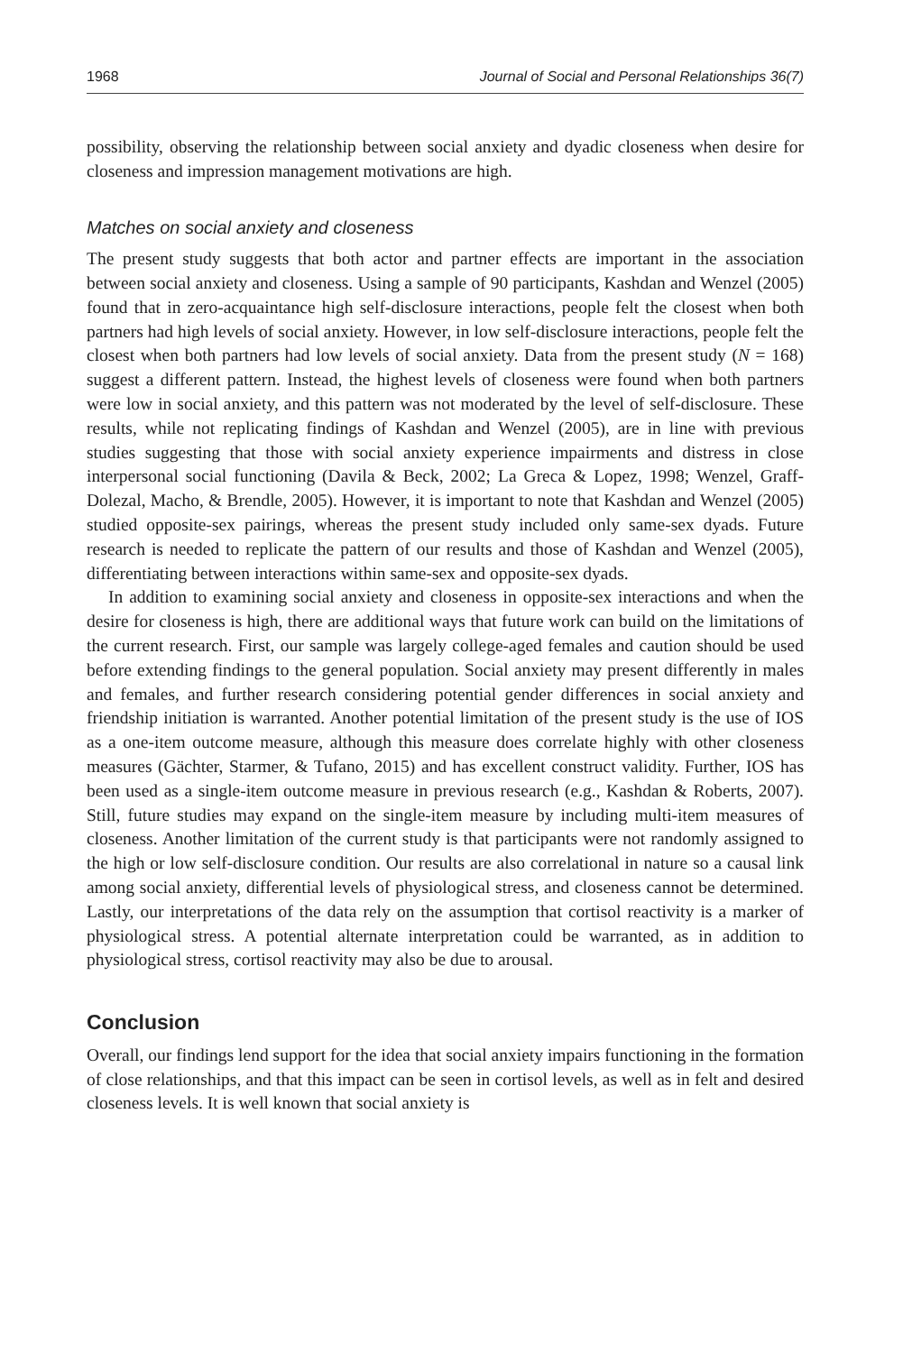1968 Journal of Social and Personal Relationships 36(7)
possibility, observing the relationship between social anxiety and dyadic closeness when desire for closeness and impression management motivations are high.
Matches on social anxiety and closeness
The present study suggests that both actor and partner effects are important in the association between social anxiety and closeness. Using a sample of 90 participants, Kashdan and Wenzel (2005) found that in zero-acquaintance high self-disclosure interactions, people felt the closest when both partners had high levels of social anxiety. However, in low self-disclosure interactions, people felt the closest when both partners had low levels of social anxiety. Data from the present study (N = 168) suggest a different pattern. Instead, the highest levels of closeness were found when both partners were low in social anxiety, and this pattern was not moderated by the level of self-disclosure. These results, while not replicating findings of Kashdan and Wenzel (2005), are in line with previous studies suggesting that those with social anxiety experience impairments and distress in close interpersonal social functioning (Davila & Beck, 2002; La Greca & Lopez, 1998; Wenzel, Graff-Dolezal, Macho, & Brendle, 2005). However, it is important to note that Kashdan and Wenzel (2005) studied opposite-sex pairings, whereas the present study included only same-sex dyads. Future research is needed to replicate the pattern of our results and those of Kashdan and Wenzel (2005), differentiating between interactions within same-sex and opposite-sex dyads.
In addition to examining social anxiety and closeness in opposite-sex interactions and when the desire for closeness is high, there are additional ways that future work can build on the limitations of the current research. First, our sample was largely college-aged females and caution should be used before extending findings to the general population. Social anxiety may present differently in males and females, and further research considering potential gender differences in social anxiety and friendship initiation is warranted. Another potential limitation of the present study is the use of IOS as a one-item outcome measure, although this measure does correlate highly with other closeness measures (Gächter, Starmer, & Tufano, 2015) and has excellent construct validity. Further, IOS has been used as a single-item outcome measure in previous research (e.g., Kashdan & Roberts, 2007). Still, future studies may expand on the single-item measure by including multi-item measures of closeness. Another limitation of the current study is that participants were not randomly assigned to the high or low self-disclosure condition. Our results are also correlational in nature so a causal link among social anxiety, differential levels of physiological stress, and closeness cannot be determined. Lastly, our interpretations of the data rely on the assumption that cortisol reactivity is a marker of physiological stress. A potential alternate interpretation could be warranted, as in addition to physiological stress, cortisol reactivity may also be due to arousal.
Conclusion
Overall, our findings lend support for the idea that social anxiety impairs functioning in the formation of close relationships, and that this impact can be seen in cortisol levels, as well as in felt and desired closeness levels. It is well known that social anxiety is